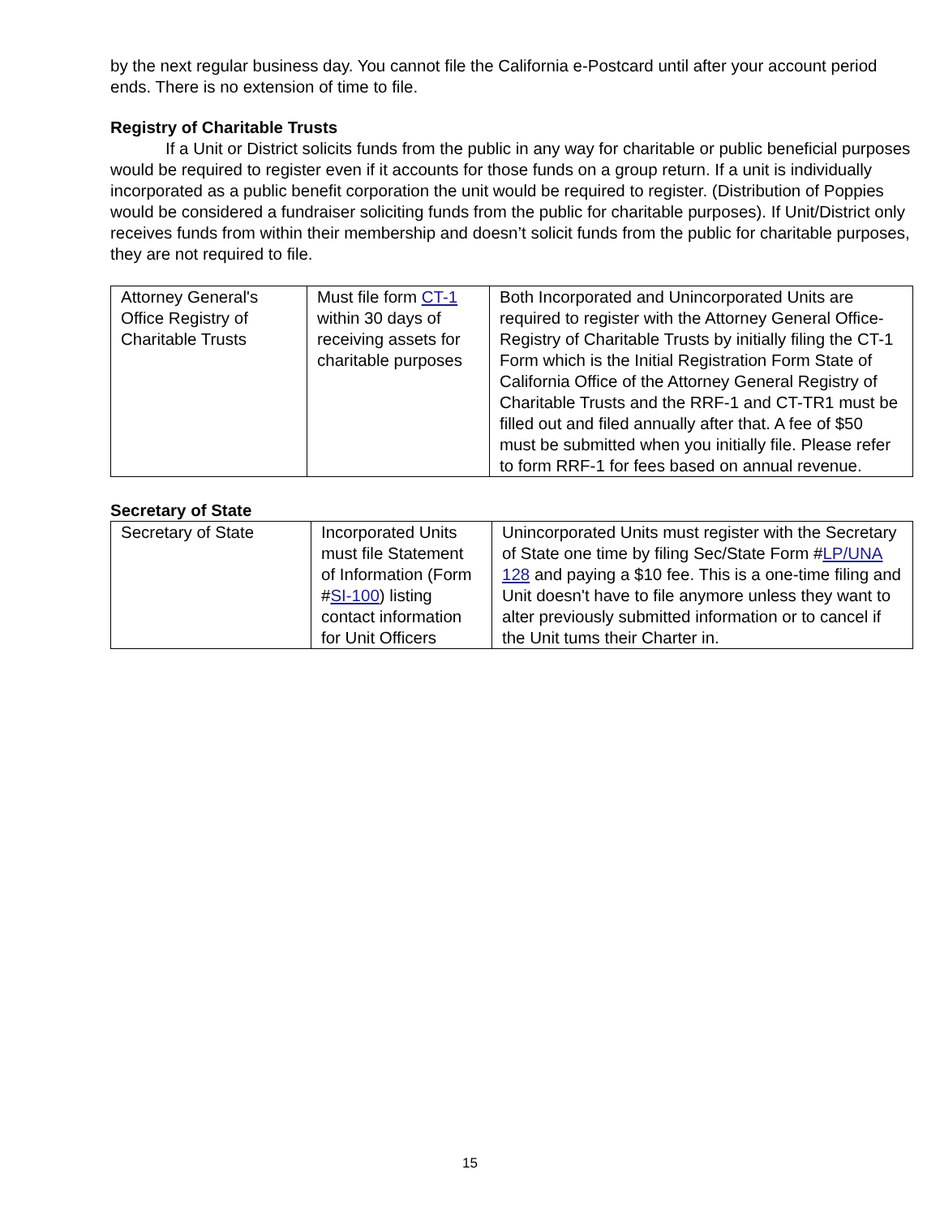by the next regular business day. You cannot file the California e-Postcard until after your account period ends. There is no extension of time to file.
Registry of Charitable Trusts
If a Unit or District solicits funds from the public in any way for charitable or public beneficial purposes would be required to register even if it accounts for those funds on a group return. If a unit is individually incorporated as a public benefit corporation the unit would be required to register. (Distribution of Poppies would be considered a fundraiser soliciting funds from the public for charitable purposes). If Unit/District only receives funds from within their membership and doesn’t solicit funds from the public for charitable purposes, they are not required to file.
| Attorney General's Office Registry of Charitable Trusts | Must file form CT-1 within 30 days of receiving assets for charitable purposes | Both Incorporated and Unincorporated Units are required to register with the Attorney General Office- Registry of Charitable Trusts by initially filing the CT-1 Form which is the Initial Registration Form State of California Office of the Attorney General Registry of Charitable Trusts and the RRF-1 and CT-TR1 must be filled out and filed annually after that. A fee of $50 must be submitted when you initially file. Please refer to form RRF-1 for fees based on annual revenue. |
Secretary of State
| Secretary of State | Incorporated Units must file Statement of Information (Form # SI-100 ) listing contact information for Unit Officers | Unincorporated Units must register with the Secretary of State one time by filing Sec/State Form # LP/UNA 128 and paying a $10 fee. This is a one-time filing and Unit doesn't have to file anymore unless they want to alter previously submitted information or to cancel if the Unit tums their Charter in. |
15